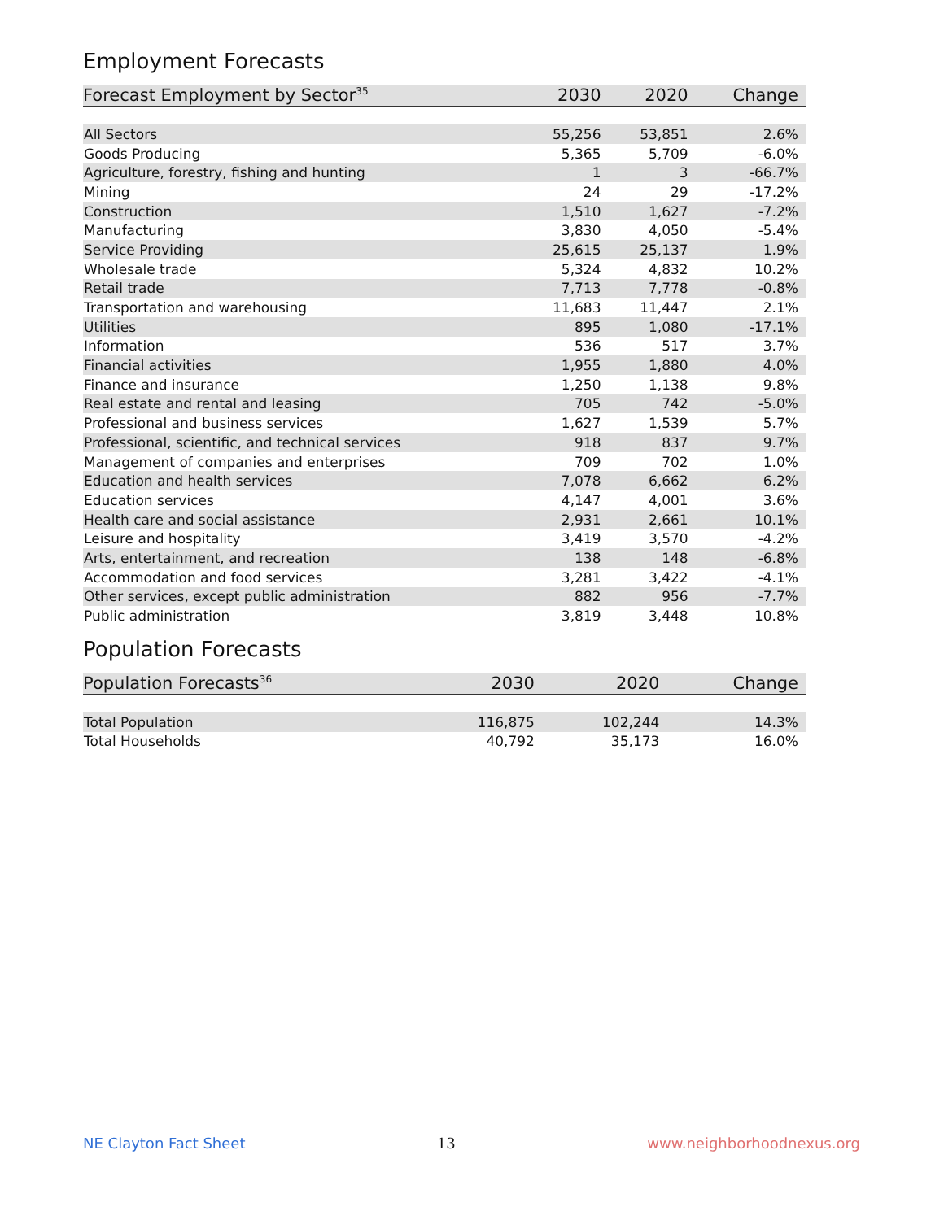Employment Forecasts
| Forecast Employment by Sector<sup>35</sup> | 2030 | 2020 | Change |
| --- | --- | --- | --- |
| All Sectors | 55,256 | 53,851 | 2.6% |
| Goods Producing | 5,365 | 5,709 | -6.0% |
| Agriculture, forestry, fishing and hunting | 1 | 3 | -66.7% |
| Mining | 24 | 29 | -17.2% |
| Construction | 1,510 | 1,627 | -7.2% |
| Manufacturing | 3,830 | 4,050 | -5.4% |
| Service Providing | 25,615 | 25,137 | 1.9% |
| Wholesale trade | 5,324 | 4,832 | 10.2% |
| Retail trade | 7,713 | 7,778 | -0.8% |
| Transportation and warehousing | 11,683 | 11,447 | 2.1% |
| Utilities | 895 | 1,080 | -17.1% |
| Information | 536 | 517 | 3.7% |
| Financial activities | 1,955 | 1,880 | 4.0% |
| Finance and insurance | 1,250 | 1,138 | 9.8% |
| Real estate and rental and leasing | 705 | 742 | -5.0% |
| Professional and business services | 1,627 | 1,539 | 5.7% |
| Professional, scientific, and technical services | 918 | 837 | 9.7% |
| Management of companies and enterprises | 709 | 702 | 1.0% |
| Education and health services | 7,078 | 6,662 | 6.2% |
| Education services | 4,147 | 4,001 | 3.6% |
| Health care and social assistance | 2,931 | 2,661 | 10.1% |
| Leisure and hospitality | 3,419 | 3,570 | -4.2% |
| Arts, entertainment, and recreation | 138 | 148 | -6.8% |
| Accommodation and food services | 3,281 | 3,422 | -4.1% |
| Other services, except public administration | 882 | 956 | -7.7% |
| Public administration | 3,819 | 3,448 | 10.8% |
Population Forecasts
| Population Forecasts<sup>36</sup> | 2030 | 2020 | Change |
| --- | --- | --- | --- |
| Total Population | 116,875 | 102,244 | 14.3% |
| Total Households | 40,792 | 35,173 | 16.0% |
NE Clayton Fact Sheet 13 www.neighborhoodnexus.org